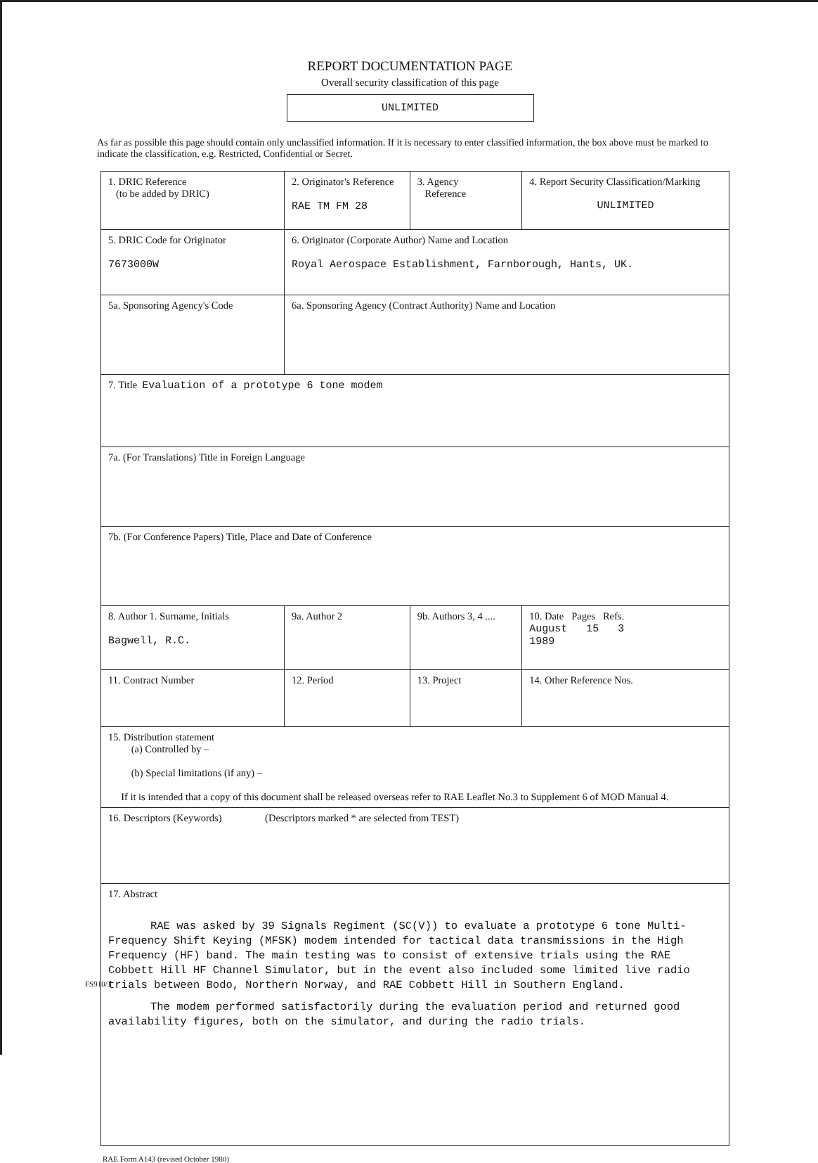REPORT DOCUMENTATION PAGE
Overall security classification of this page
UNLIMITED
As far as possible this page should contain only unclassified information. If it is necessary to enter classified information, the box above must be marked to indicate the classification, e.g. Restricted, Confidential or Secret.
| 1. DRIC Reference (to be added by DRIC) | | 2. Originator's Reference RAE TM FM 28 | 3. Agency Reference | 4. Report Security Classification/Marking UNLIMITED | |
| 5. DRIC Code for Originator 7673000W | 6. Originator (Corporate Author) Name and Location Royal Aerospace Establishment, Farnborough, Hants, UK. | | | | |
| 5a. Sponsoring Agency's Code | 6a. Sponsoring Agency (Contract Authority) Name and Location | | | | |
| 7. Title Evaluation of a prototype 6 tone modem | | | | | |
| 7a. (For Translations) Title in Foreign Language | | | | | |
| 7b. (For Conference Papers) Title, Place and Date of Conference | | | | | |
| 8. Author 1. Surname, Initials Bagwell, R.C. | | 9a. Author 2 | 9b. Authors 3, 4 .... | | 10. Date Pages Refs. August 15 3 1989 |
| 11. Contract Number | | 12. Period | 13. Project | | 14. Other Reference Nos. |
| 15. Distribution statement (a) Controlled by – (b) Special limitations (if any) – If it is intended that a copy of this document shall be released overseas refer to RAE Leaflet No.3 to Supplement 6 of MOD Manual 4. | | | | | |
| 16. Descriptors (Keywords) (Descriptors marked * are selected from TEST) | | | | | |
| 17. Abstract RAE was asked by 39 Signals Regiment (SC(V)) to evaluate a prototype 6 tone Multi-Frequency Shift Keying (MFSK) modem intended for tactical data transmissions in the High Frequency (HF) band. The main testing was to consist of extensive trials using the RAE Cobbett Hill HF Channel Simulator, but in the event also included some limited live radio trials between Bodo, Northern Norway, and RAE Cobbett Hill in Southern England. The modem performed satisfactorily during the evaluation period and returned good availability figures, both on the simulator, and during the radio trials. | | | | | |
RAE Form A143 (revised October 1980)
FS910/1